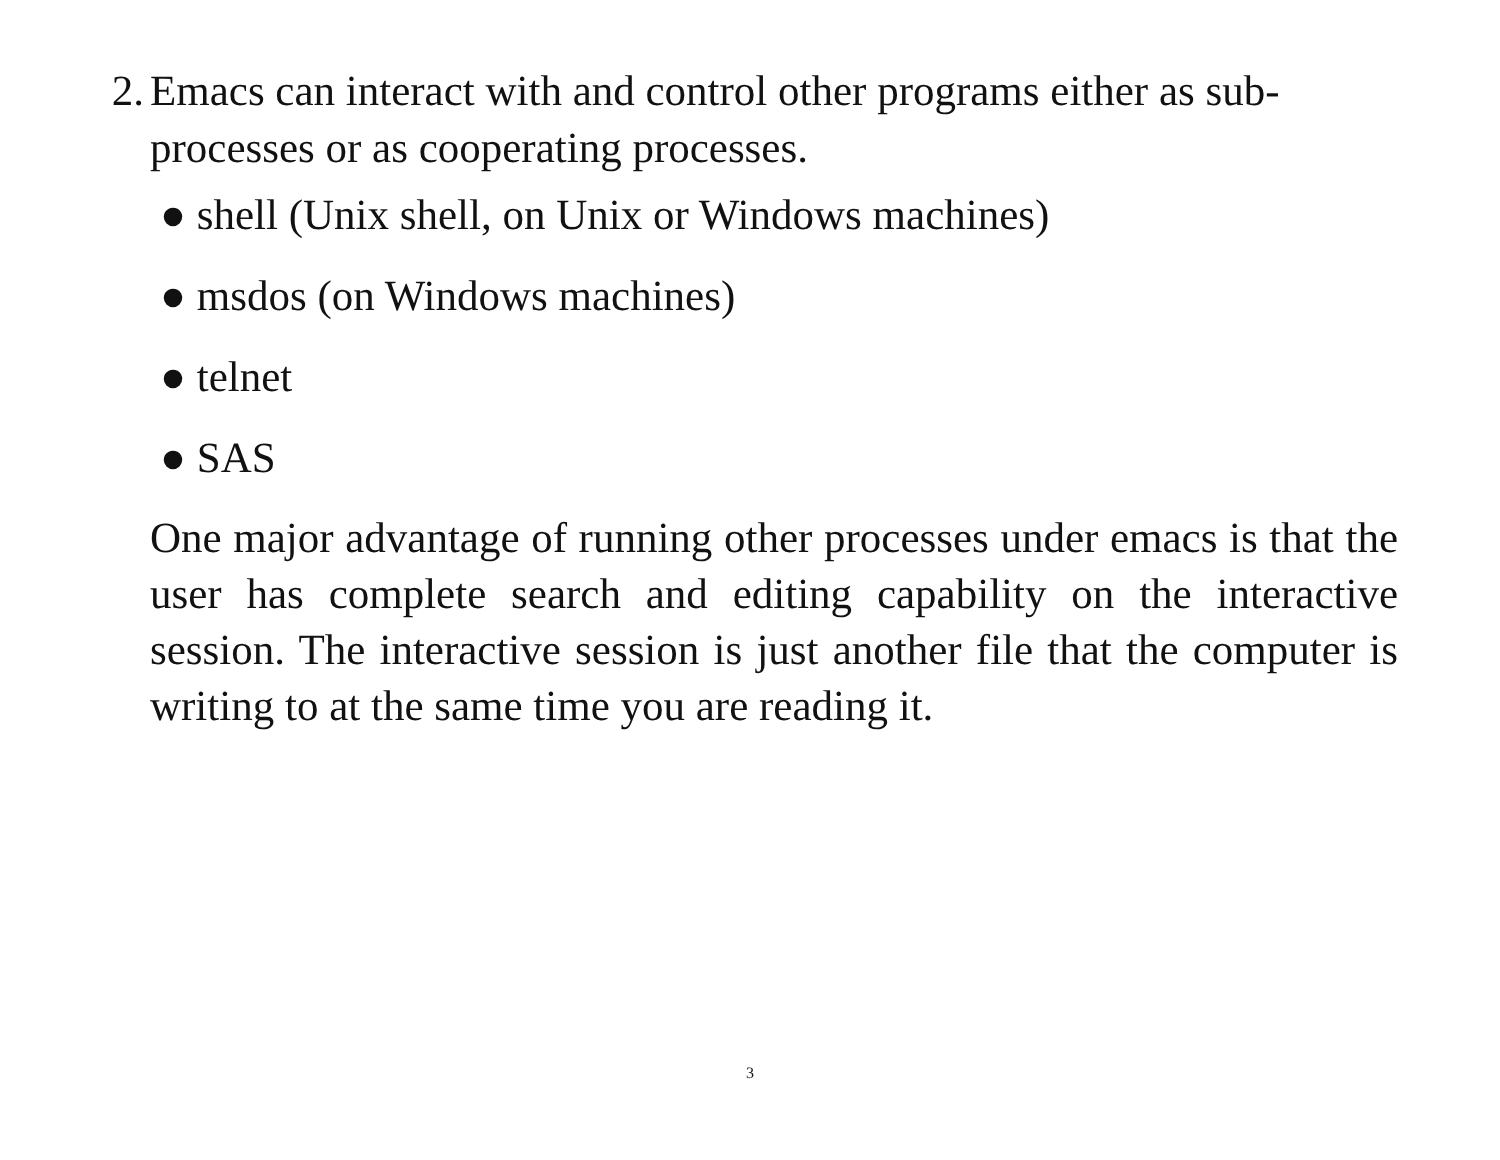2. Emacs can interact with and control other programs either as sub-processes or as cooperating processes.
● shell (Unix shell, on Unix or Windows machines)
● msdos (on Windows machines)
● telnet
● SAS
One major advantage of running other processes under emacs is that the user has complete search and editing capability on the interactive session. The interactive session is just another file that the computer is writing to at the same time you are reading it.
3